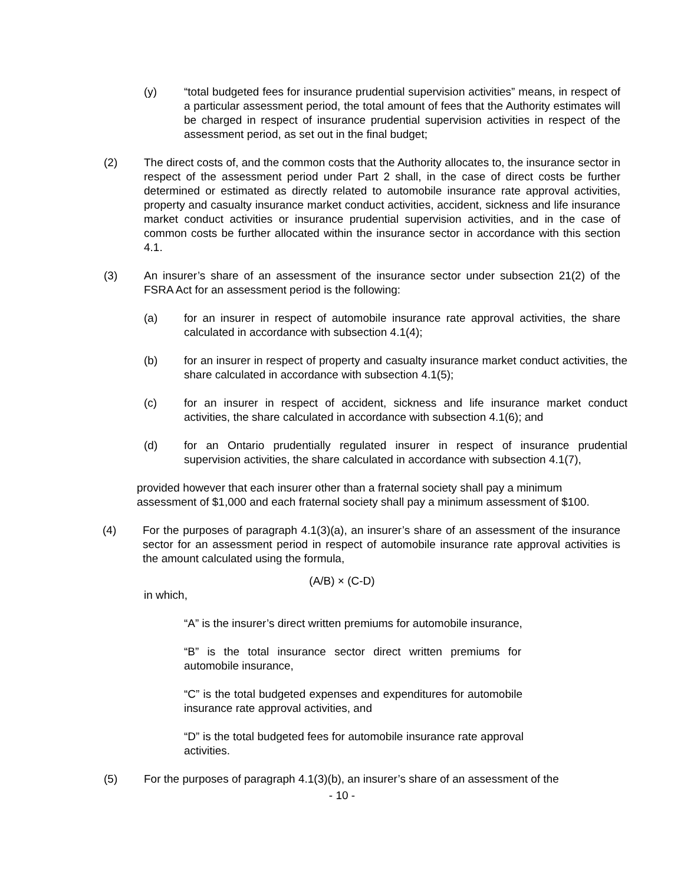(y) “total budgeted fees for insurance prudential supervision activities” means, in respect of a particular assessment period, the total amount of fees that the Authority estimates will be charged in respect of insurance prudential supervision activities in respect of the assessment period, as set out in the final budget;
(2) The direct costs of, and the common costs that the Authority allocates to, the insurance sector in respect of the assessment period under Part 2 shall, in the case of direct costs be further determined or estimated as directly related to automobile insurance rate approval activities, property and casualty insurance market conduct activities, accident, sickness and life insurance market conduct activities or insurance prudential supervision activities, and in the case of common costs be further allocated within the insurance sector in accordance with this section 4.1.
(3) An insurer’s share of an assessment of the insurance sector under subsection 21(2) of the FSRA Act for an assessment period is the following:
(a) for an insurer in respect of automobile insurance rate approval activities, the share calculated in accordance with subsection 4.1(4);
(b) for an insurer in respect of property and casualty insurance market conduct activities, the share calculated in accordance with subsection 4.1(5);
(c) for an insurer in respect of accident, sickness and life insurance market conduct activities, the share calculated in accordance with subsection 4.1(6); and
(d) for an Ontario prudentially regulated insurer in respect of insurance prudential supervision activities, the share calculated in accordance with subsection 4.1(7),
provided however that each insurer other than a fraternal society shall pay a minimum assessment of $1,000 and each fraternal society shall pay a minimum assessment of $100.
(4) For the purposes of paragraph 4.1(3)(a), an insurer’s share of an assessment of the insurance sector for an assessment period in respect of automobile insurance rate approval activities is the amount calculated using the formula,
(A/B) × (C-D)
in which,
“A” is the insurer’s direct written premiums for automobile insurance,
“B” is the total insurance sector direct written premiums for automobile insurance,
“C” is the total budgeted expenses and expenditures for automobile insurance rate approval activities, and
“D” is the total budgeted fees for automobile insurance rate approval activities.
(5) For the purposes of paragraph 4.1(3)(b), an insurer’s share of an assessment of the
- 10 -